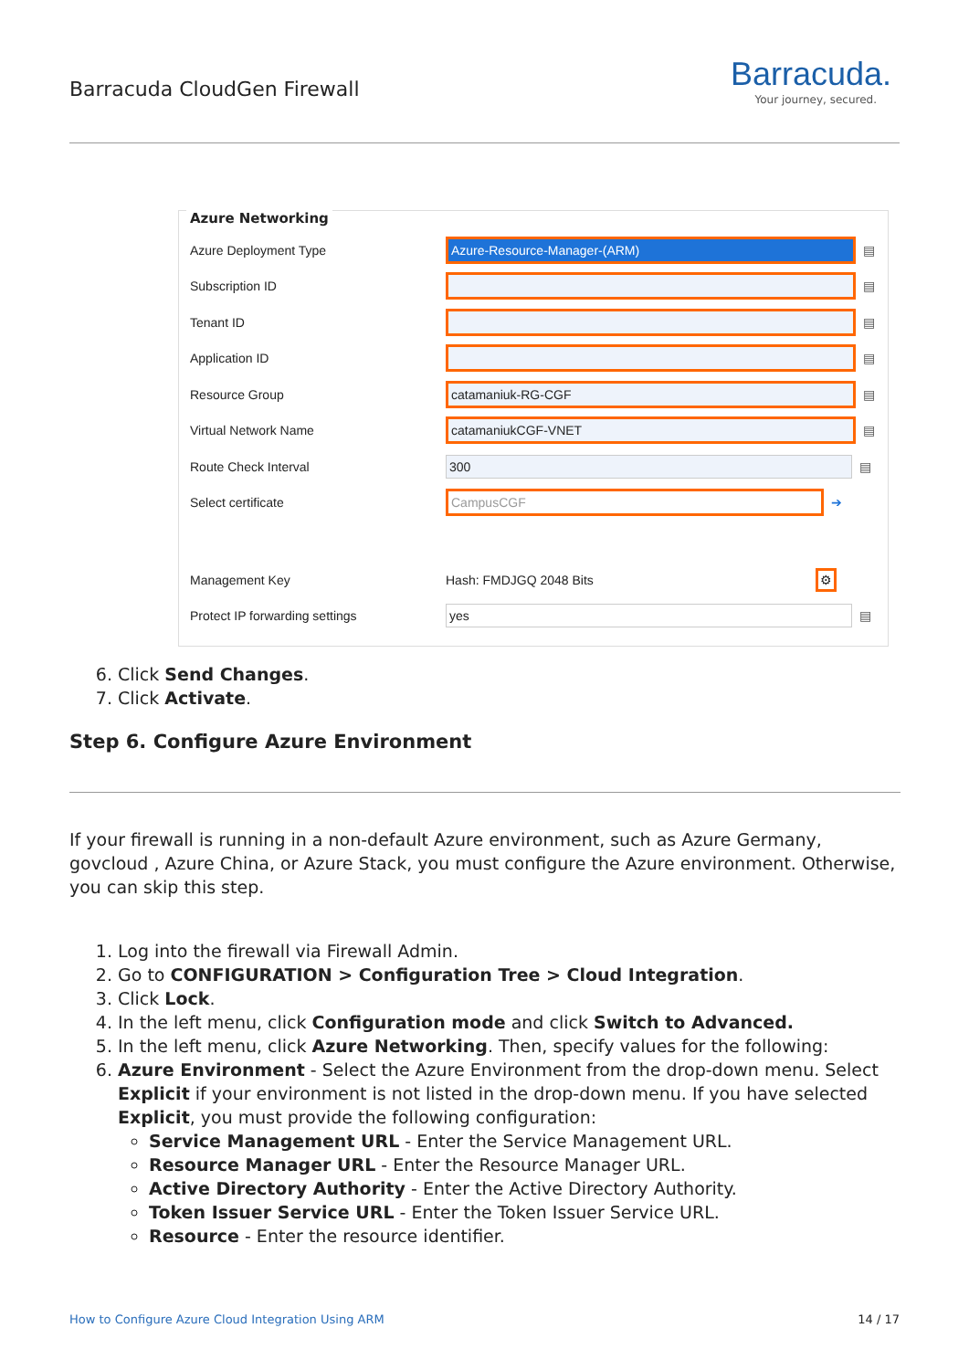Barracuda CloudGen Firewall
Barracuda.
Your journey, secured.
Azure Networking
Azure Deployment Type Azure-Resource-Manager-(ARM) ▤
Subscription ID ▤
Tenant ID ▤
Application ID ▤
Resource Group catamaniuk-RG-CGF ▤
Virtual Network Name catamaniukCGF-VNET ▤
Route Check Interval 300 ▤
Select certificate CampusCGF ➔
Management Key Hash: FMDJGQ 2048 Bits ⚙
Protect IP forwarding settings yes ▤
6. Click Send Changes.
7. Click Activate.
Step 6. Configure Azure Environment
If your firewall is running in a non-default Azure environment, such as Azure Germany, govcloud , Azure China, or Azure Stack, you must configure the Azure environment. Otherwise, you can skip this step.
1. Log into the firewall via Firewall Admin.
2. Go to CONFIGURATION > Configuration Tree > Cloud Integration.
3. Click Lock.
4. In the left menu, click Configuration mode and click Switch to Advanced.
5. In the left menu, click Azure Networking. Then, specify values for the following:
6. Azure Environment - Select the Azure Environment from the drop-down menu. Select Explicit if your environment is not listed in the drop-down menu. If you have selected Explicit, you must provide the following configuration:
Service Management URL - Enter the Service Management URL.
Resource Manager URL - Enter the Resource Manager URL.
Active Directory Authority - Enter the Active Directory Authority.
Token Issuer Service URL - Enter the Token Issuer Service URL.
Resource - Enter the resource identifier.
How to Configure Azure Cloud Integration Using ARM 14 / 17